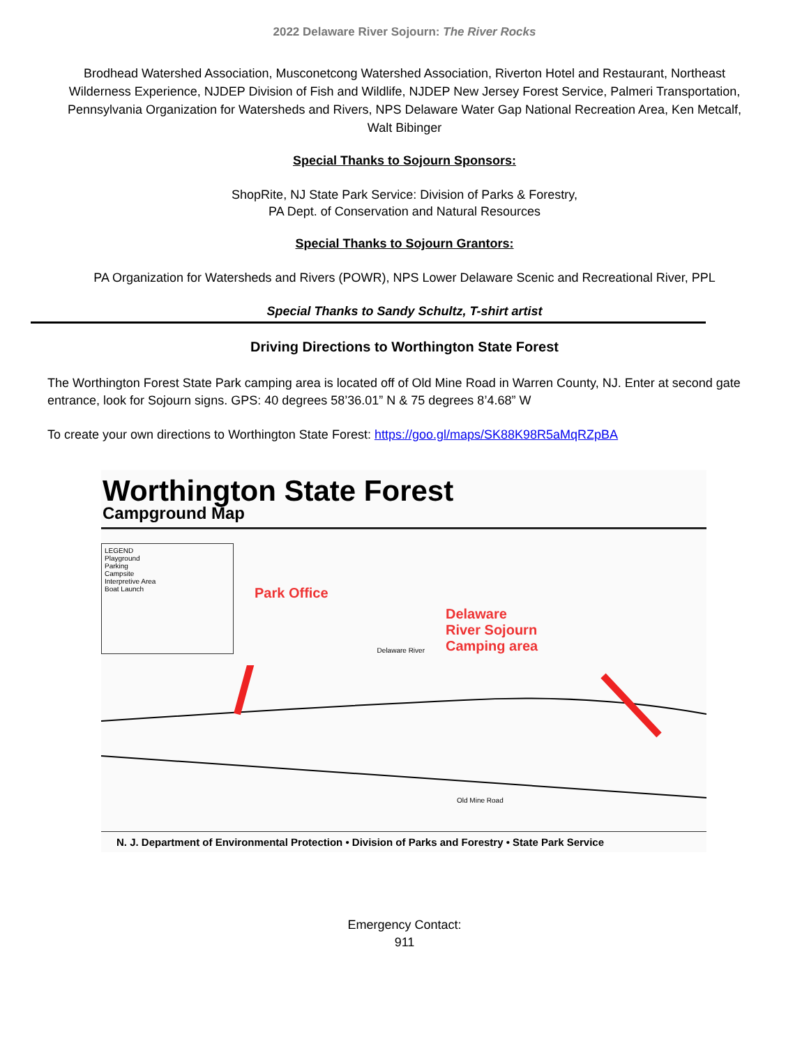2022 Delaware River Sojourn: The River Rocks
Brodhead Watershed Association, Musconetcong Watershed Association, Riverton Hotel and Restaurant, Northeast Wilderness Experience, NJDEP Division of Fish and Wildlife, NJDEP New Jersey Forest Service, Palmeri Transportation, Pennsylvania Organization for Watersheds and Rivers, NPS Delaware Water Gap National Recreation Area, Ken Metcalf, Walt Bibinger
Special Thanks to Sojourn Sponsors:
ShopRite, NJ State Park Service: Division of Parks & Forestry,
PA Dept. of Conservation and Natural Resources
Special Thanks to Sojourn Grantors:
PA Organization for Watersheds and Rivers (POWR), NPS Lower Delaware Scenic and Recreational River, PPL
Special Thanks to Sandy Schultz, T-shirt artist
Driving Directions to Worthington State Forest
The Worthington Forest State Park camping area is located off of Old Mine Road in Warren County, NJ. Enter at second gate entrance, look for Sojourn signs. GPS: 40 degrees 58’36.01” N & 75 degrees 8’4.68” W
To create your own directions to Worthington State Forest: https://goo.gl/maps/SK88K98R5aMqRZpBA
Worthington State Forest
Campground Map
LEGEND
Playground
Parking
Campsite
Interpretive Area
Boat Launch
Park Office
Delaware River
Delaware
River Sojourn
Camping area
Old Mine Road
N. J. Department of Environmental Protection • Division of Parks and Forestry • State Park Service
Emergency Contact:
911